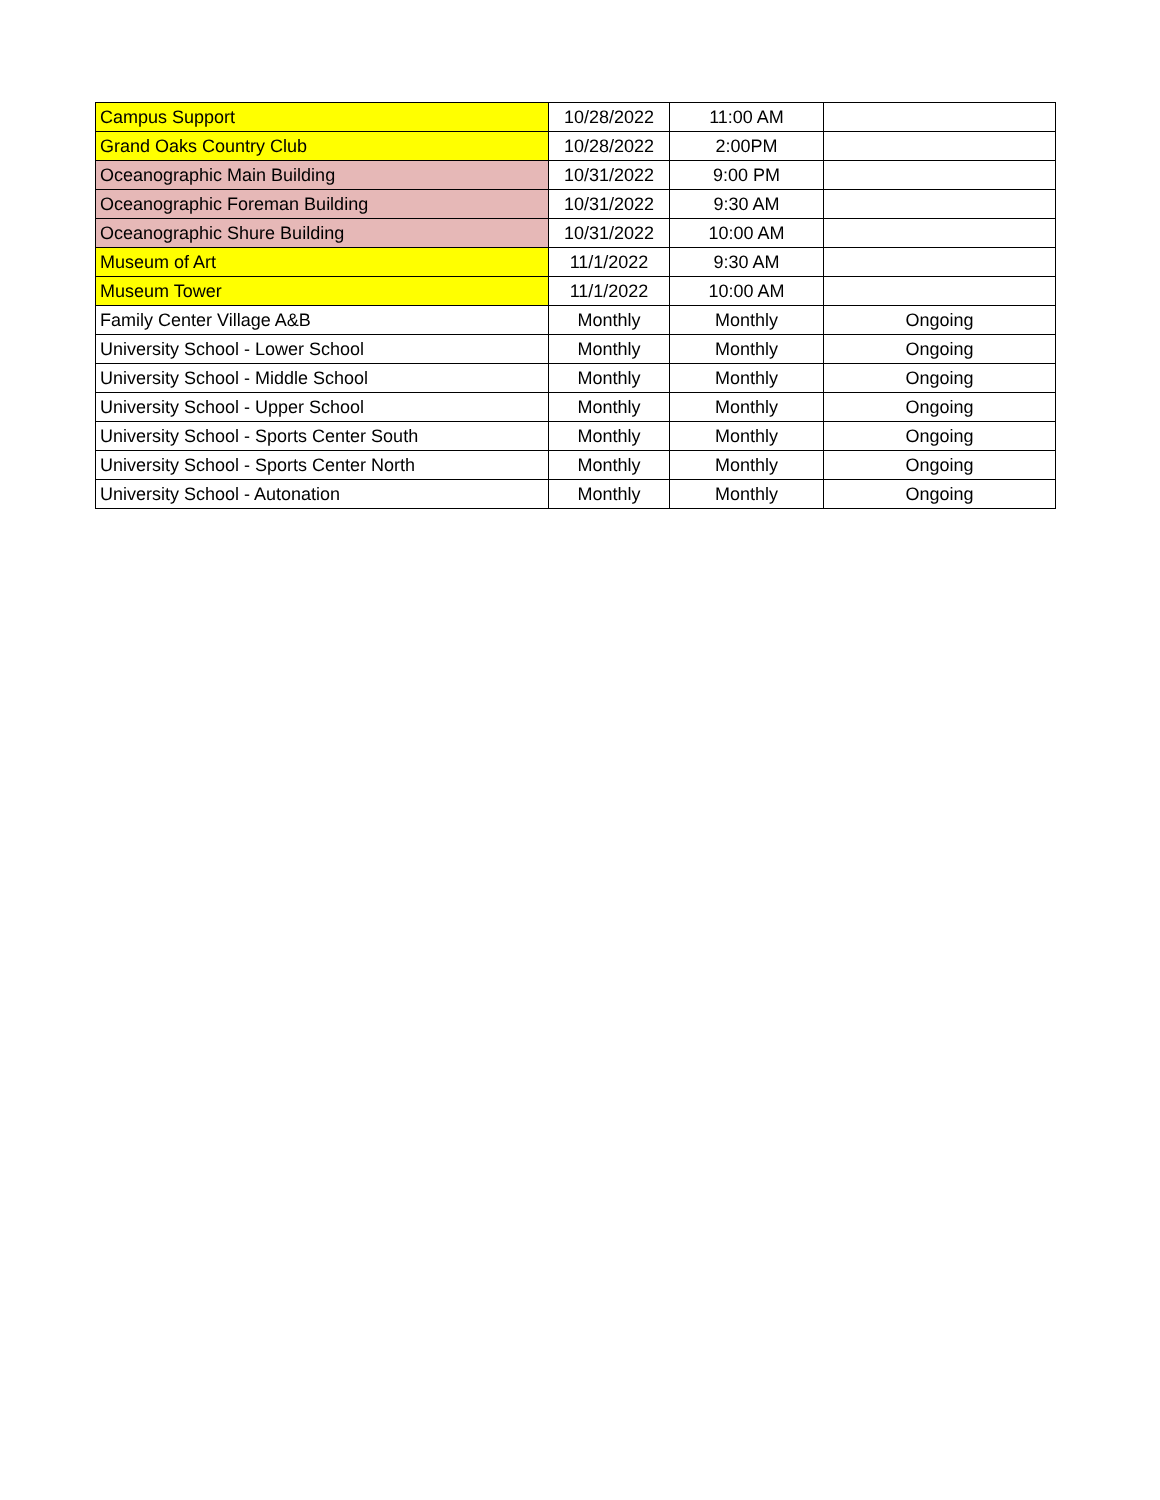| Campus Support | 10/28/2022 | 11:00 AM | |
| Grand Oaks Country Club | 10/28/2022 | 2:00PM | |
| Oceanographic Main Building | 10/31/2022 | 9:00 PM | |
| Oceanographic Foreman Building | 10/31/2022 | 9:30 AM | |
| Oceanographic Shure Building | 10/31/2022 | 10:00 AM | |
| Museum of Art | 11/1/2022 | 9:30 AM | |
| Museum Tower | 11/1/2022 | 10:00 AM | |
| Family Center Village A&B | Monthly | Monthly | Ongoing |
| University School - Lower School | Monthly | Monthly | Ongoing |
| University School - Middle School | Monthly | Monthly | Ongoing |
| University School - Upper School | Monthly | Monthly | Ongoing |
| University School - Sports Center South | Monthly | Monthly | Ongoing |
| University School - Sports Center North | Monthly | Monthly | Ongoing |
| University School - Autonation | Monthly | Monthly | Ongoing |